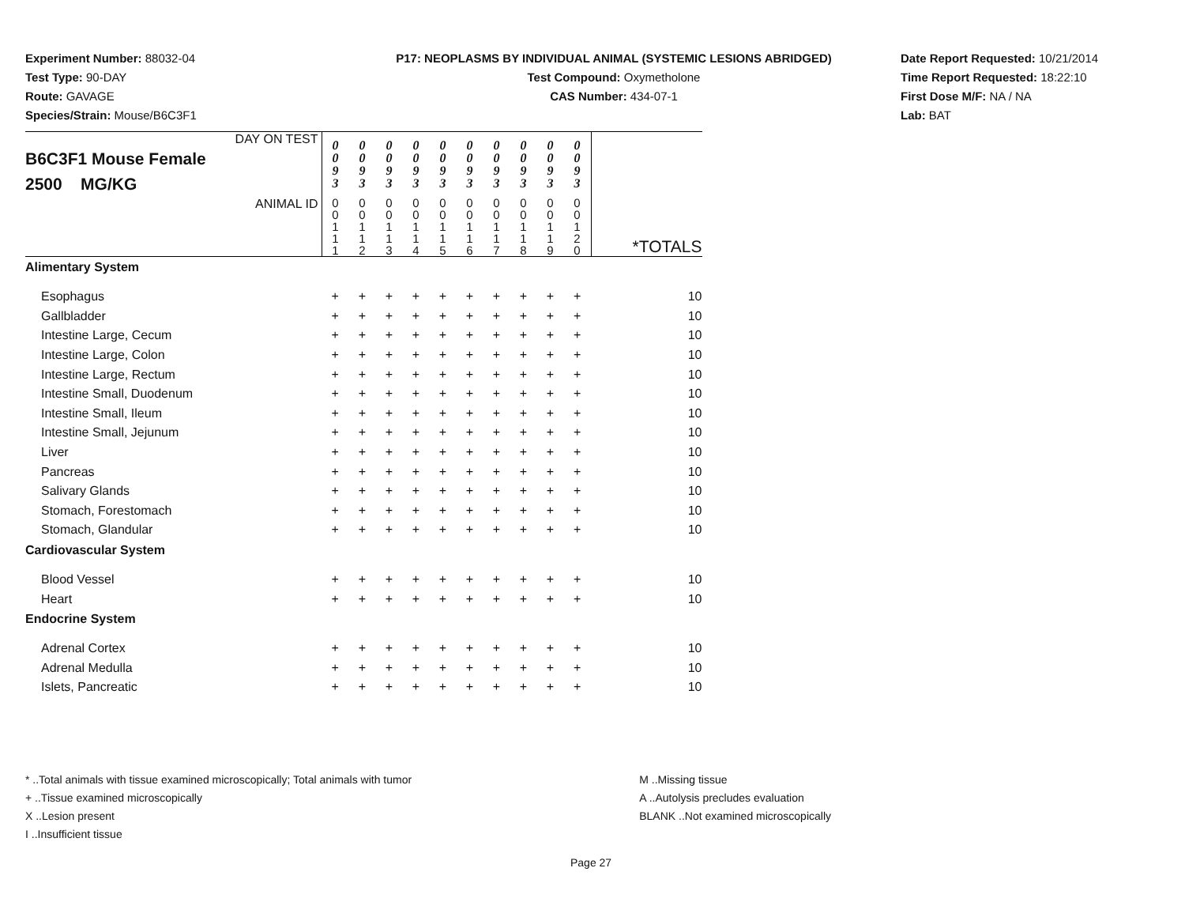Experiment Number: 88032-04
Test Type: 90-DAY
Route: GAVAGE
Species/Strain: Mouse/B6C3F1
P17: NEOPLASMS BY INDIVIDUAL ANIMAL (SYSTEMIC LESIONS ABRIDGED)
Test Compound: Oxymetholone
CAS Number: 434-07-1
Date Report Requested: 10/21/2014
Time Report Requested: 18:22:10
First Dose M/F: NA / NA
Lab: BAT
| DAY ON TEST B6C3F1 Mouse Female 2500 MG/KG | 0 0 9 3 | 0 0 9 3 | 0 0 9 3 | 0 0 9 3 | 0 0 9 3 | 0 0 9 3 | 0 0 9 3 | 0 0 9 3 | 0 0 9 3 | 0 0 9 3 | |
| ANIMAL ID | 0 0 1 1 1 | 0 0 1 1 2 | 0 0 1 1 3 | 0 0 1 1 4 | 0 0 1 1 5 | 0 0 1 1 6 | 0 0 1 1 7 | 0 0 1 1 8 | 0 0 1 1 9 | 0 0 1 2 0 | *TOTALS |
| Alimentary System | | | | | | | | | | | |
| Esophagus | + | + | + | + | + | + | + | + | + | + | 10 |
| Gallbladder | + | + | + | + | + | + | + | + | + | + | 10 |
| Intestine Large, Cecum | + | + | + | + | + | + | + | + | + | + | 10 |
| Intestine Large, Colon | + | + | + | + | + | + | + | + | + | + | 10 |
| Intestine Large, Rectum | + | + | + | + | + | + | + | + | + | + | 10 |
| Intestine Small, Duodenum | + | + | + | + | + | + | + | + | + | + | 10 |
| Intestine Small, Ileum | + | + | + | + | + | + | + | + | + | + | 10 |
| Intestine Small, Jejunum | + | + | + | + | + | + | + | + | + | + | 10 |
| Liver | + | + | + | + | + | + | + | + | + | + | 10 |
| Pancreas | + | + | + | + | + | + | + | + | + | + | 10 |
| Salivary Glands | + | + | + | + | + | + | + | + | + | + | 10 |
| Stomach, Forestomach | + | + | + | + | + | + | + | + | + | + | 10 |
| Stomach, Glandular | + | + | + | + | + | + | + | + | + | + | 10 |
| Cardiovascular System | | | | | | | | | | | |
| Blood Vessel | + | + | + | + | + | + | + | + | + | + | 10 |
| Heart | + | + | + | + | + | + | + | + | + | + | 10 |
| Endocrine System | | | | | | | | | | | |
| Adrenal Cortex | + | + | + | + | + | + | + | + | + | + | 10 |
| Adrenal Medulla | + | + | + | + | + | + | + | + | + | + | 10 |
| Islets, Pancreatic | + | + | + | + | + | + | + | + | + | + | 10 |
* ..Total animals with tissue examined microscopically; Total animals with tumor
+ ..Tissue examined microscopically
X ..Lesion present
I ..Insufficient tissue
M ..Missing tissue
A ..Autolysis precludes evaluation
BLANK ..Not examined microscopically
Page 27